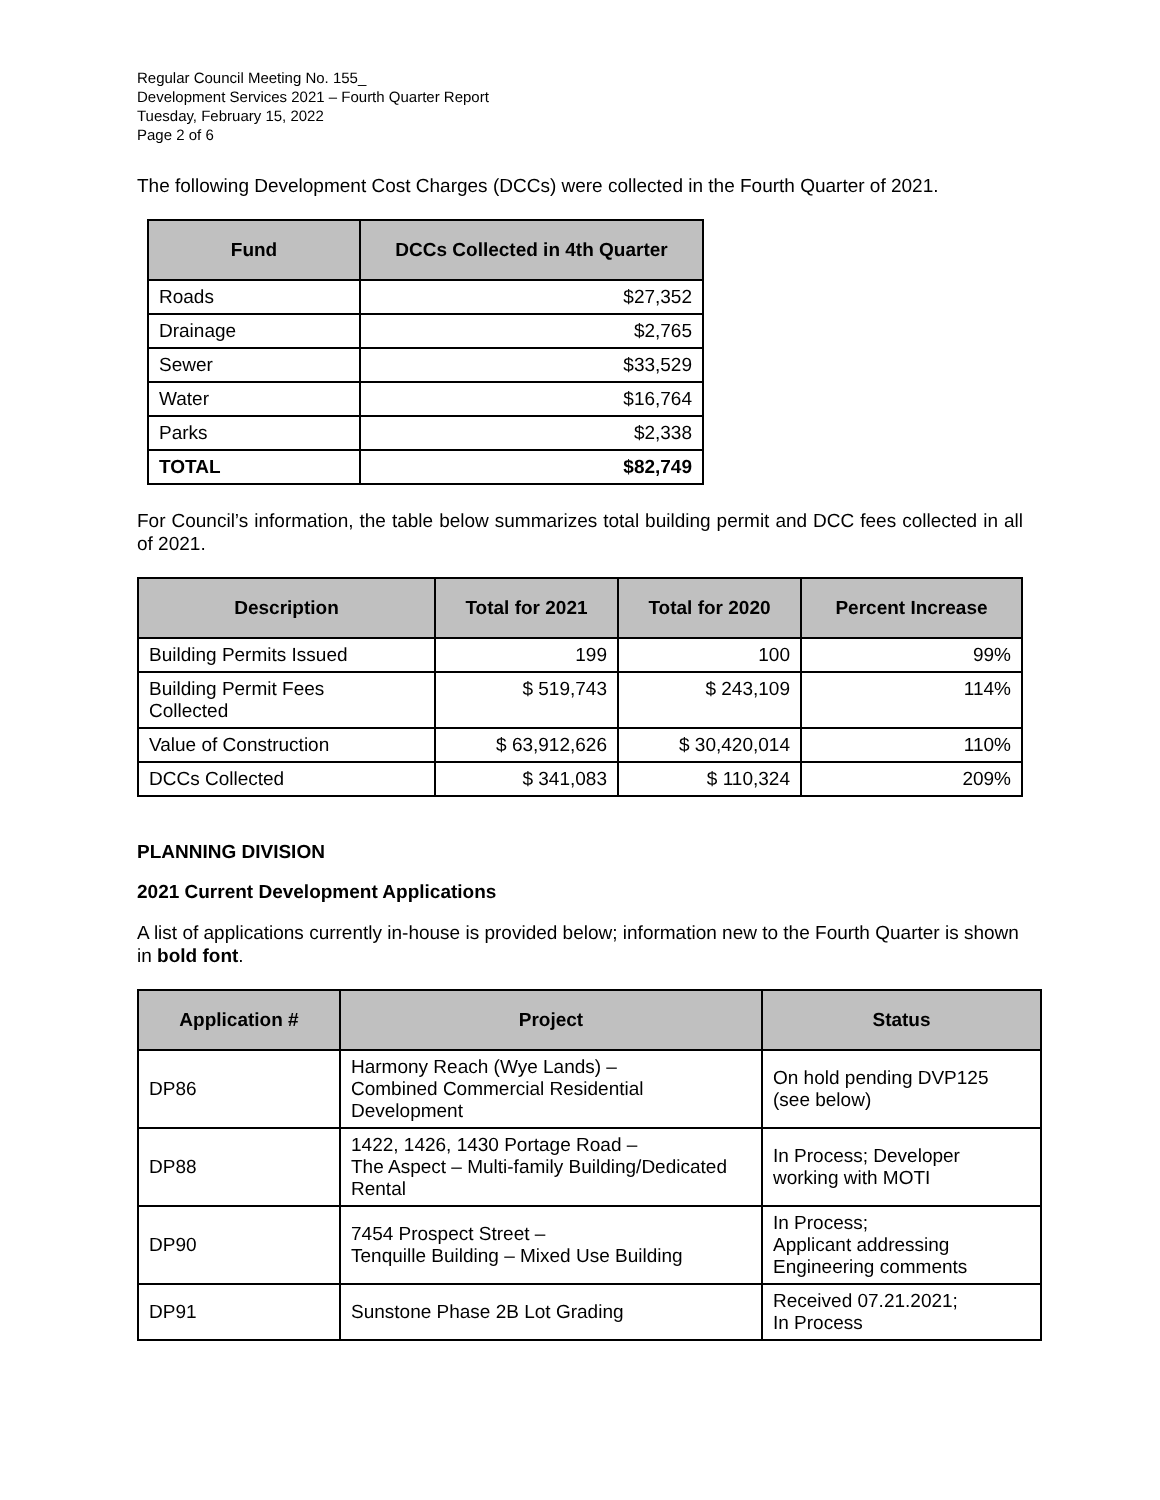Regular Council Meeting No. 155_
Development Services 2021 – Fourth Quarter Report
Tuesday, February 15, 2022
Page 2 of 6
The following Development Cost Charges (DCCs) were collected in the Fourth Quarter of 2021.
| Fund | DCCs Collected in 4th Quarter |
| --- | --- |
| Roads | $27,352 |
| Drainage | $2,765 |
| Sewer | $33,529 |
| Water | $16,764 |
| Parks | $2,338 |
| TOTAL | $82,749 |
For Council’s information, the table below summarizes total building permit and DCC fees collected in all of 2021.
| Description | Total for 2021 | Total for 2020 | Percent Increase |
| --- | --- | --- | --- |
| Building Permits Issued | 199 | 100 | 99% |
| Building Permit Fees Collected | $ 519,743 | $ 243,109 | 114% |
| Value of Construction | $ 63,912,626 | $ 30,420,014 | 110% |
| DCCs Collected | $ 341,083 | $ 110,324 | 209% |
PLANNING DIVISION
2021 Current Development Applications
A list of applications currently in-house is provided below; information new to the Fourth Quarter is shown in bold font.
| Application # | Project | Status |
| --- | --- | --- |
| DP86 | Harmony Reach (Wye Lands) – Combined Commercial Residential Development | On hold pending DVP125 (see below) |
| DP88 | 1422, 1426, 1430 Portage Road – The Aspect – Multi-family Building/Dedicated Rental | In Process; Developer working with MOTI |
| DP90 | 7454 Prospect Street – Tenquille Building – Mixed Use Building | In Process; Applicant addressing Engineering comments |
| DP91 | Sunstone Phase 2B Lot Grading | Received 07.21.2021; In Process |